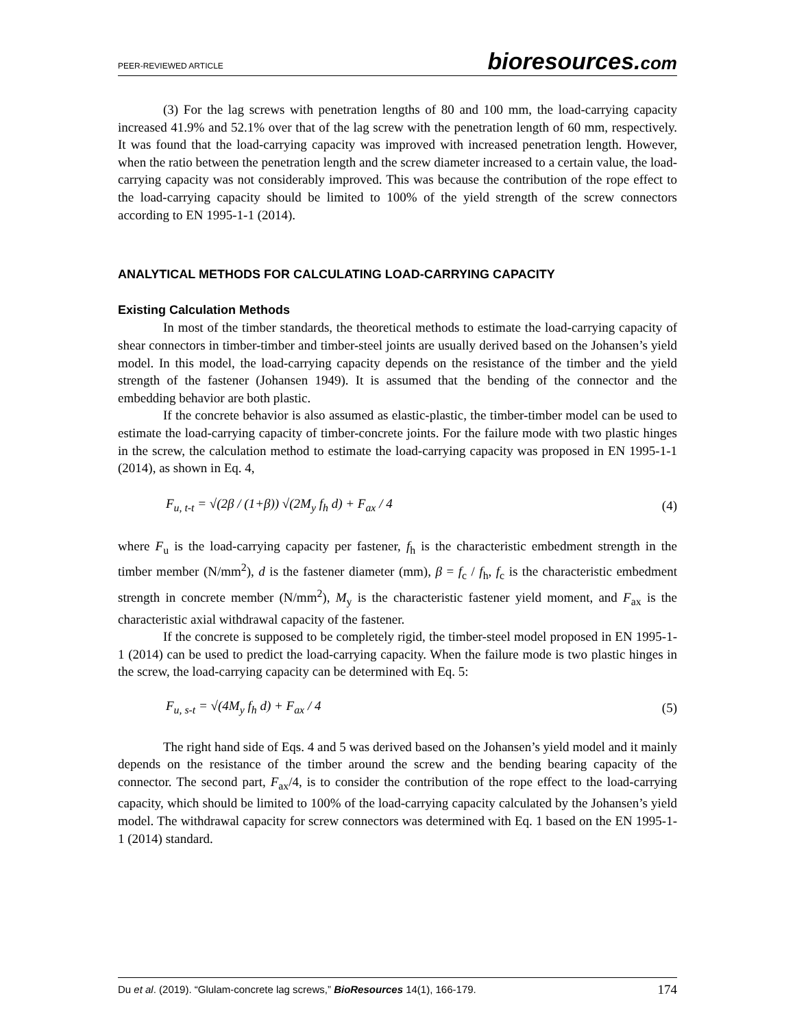PEER-REVIEWED ARTICLE bioresources.com
(3) For the lag screws with penetration lengths of 80 and 100 mm, the load-carrying capacity increased 41.9% and 52.1% over that of the lag screw with the penetration length of 60 mm, respectively. It was found that the load-carrying capacity was improved with increased penetration length. However, when the ratio between the penetration length and the screw diameter increased to a certain value, the load-carrying capacity was not considerably improved. This was because the contribution of the rope effect to the load-carrying capacity should be limited to 100% of the yield strength of the screw connectors according to EN 1995-1-1 (2014).
ANALYTICAL METHODS FOR CALCULATING LOAD-CARRYING CAPACITY
Existing Calculation Methods
In most of the timber standards, the theoretical methods to estimate the load-carrying capacity of shear connectors in timber-timber and timber-steel joints are usually derived based on the Johansen’s yield model. In this model, the load-carrying capacity depends on the resistance of the timber and the yield strength of the fastener (Johansen 1949). It is assumed that the bending of the connector and the embedding behavior are both plastic.
If the concrete behavior is also assumed as elastic-plastic, the timber-timber model can be used to estimate the load-carrying capacity of timber-concrete joints. For the failure mode with two plastic hinges in the screw, the calculation method to estimate the load-carrying capacity was proposed in EN 1995-1-1 (2014), as shown in Eq. 4,
F<sub>u, t-t</sub> = √(2β / (1+β)) √(2M<sub>y</sub> f<sub>h</sub> d) + F<sub>ax</sub> / 4 (4)
where F<sub>u</sub> is the load-carrying capacity per fastener, f<sub>h</sub> is the characteristic embedment strength in the timber member (N/mm<sup>2</sup>), d is the fastener diameter (mm), β = f<sub>c</sub> / f<sub>h</sub>, f<sub>c</sub> is the characteristic embedment strength in concrete member (N/mm<sup>2</sup>), M<sub>y</sub> is the characteristic fastener yield moment, and F<sub>ax</sub> is the characteristic axial withdrawal capacity of the fastener.
If the concrete is supposed to be completely rigid, the timber-steel model proposed in EN 1995-1-1 (2014) can be used to predict the load-carrying capacity. When the failure mode is two plastic hinges in the screw, the load-carrying capacity can be determined with Eq. 5:
F<sub>u, s-t</sub> = √(4M<sub>y</sub> f<sub>h</sub> d) + F<sub>ax</sub> / 4 (5)
The right hand side of Eqs. 4 and 5 was derived based on the Johansen’s yield model and it mainly depends on the resistance of the timber around the screw and the bending bearing capacity of the connector. The second part, F<sub>ax</sub>/4, is to consider the contribution of the rope effect to the load-carrying capacity, which should be limited to 100% of the load-carrying capacity calculated by the Johansen’s yield model. The withdrawal capacity for screw connectors was determined with Eq. 1 based on the EN 1995-1-1 (2014) standard.
Du et al. (2019). “Glulam-concrete lag screws,” BioResources 14(1), 166-179. 174